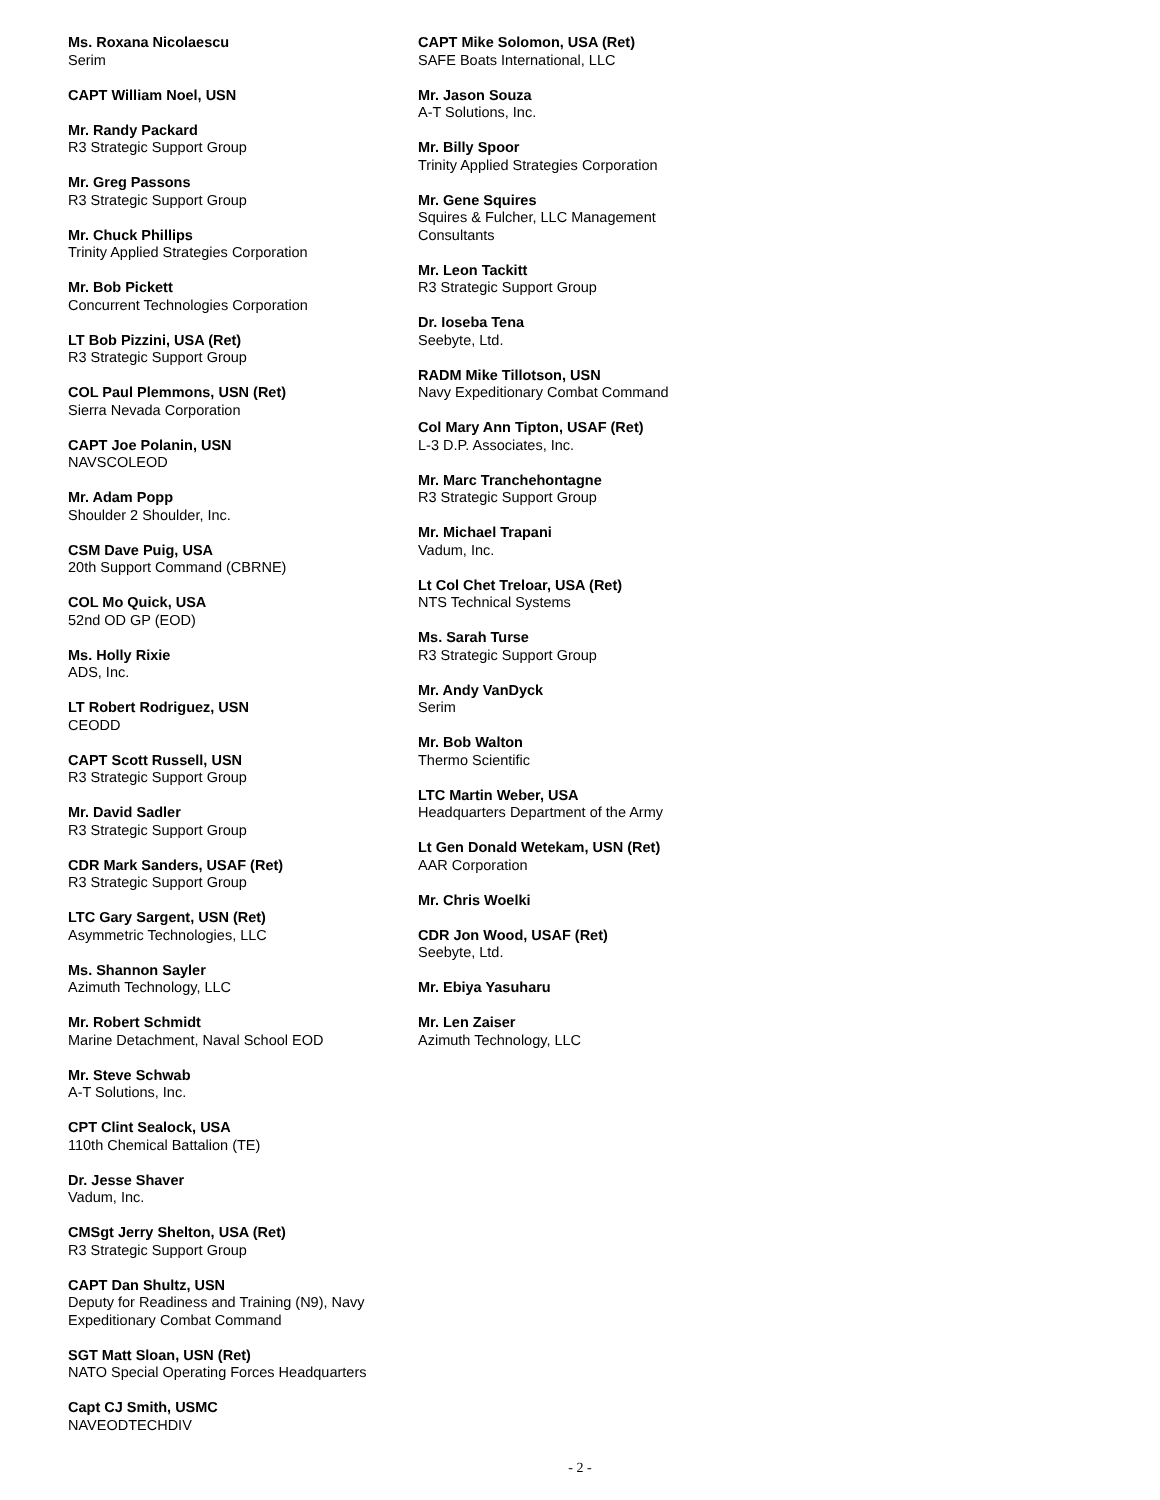Ms. Roxana Nicolaescu
Serim
CAPT William Noel, USN
Mr. Randy Packard
R3 Strategic Support Group
Mr. Greg Passons
R3 Strategic Support Group
Mr. Chuck Phillips
Trinity Applied Strategies Corporation
Mr. Bob Pickett
Concurrent Technologies Corporation
LT Bob Pizzini, USA (Ret)
R3 Strategic Support Group
COL Paul Plemmons, USN (Ret)
Sierra Nevada Corporation
CAPT Joe Polanin, USN
NAVSCOLEOD
Mr. Adam Popp
Shoulder 2 Shoulder, Inc.
CSM Dave Puig, USA
20th Support Command (CBRNE)
COL Mo Quick, USA
52nd OD GP (EOD)
Ms. Holly Rixie
ADS, Inc.
LT Robert Rodriguez, USN
CEODD
CAPT Scott Russell, USN
R3 Strategic Support Group
Mr. David Sadler
R3 Strategic Support Group
CDR Mark Sanders, USAF (Ret)
R3 Strategic Support Group
LTC Gary Sargent, USN (Ret)
Asymmetric Technologies, LLC
Ms. Shannon Sayler
Azimuth Technology, LLC
Mr. Robert Schmidt
Marine Detachment, Naval School EOD
Mr. Steve Schwab
A-T Solutions, Inc.
CPT Clint Sealock, USA
110th Chemical Battalion (TE)
Dr. Jesse Shaver
Vadum, Inc.
CMSgt Jerry Shelton, USA (Ret)
R3 Strategic Support Group
CAPT Dan Shultz, USN
Deputy for Readiness and Training (N9), Navy Expeditionary Combat Command
SGT Matt Sloan, USN (Ret)
NATO Special Operating Forces Headquarters
Capt CJ Smith, USMC
NAVEODTECHDIV
CAPT Mike Solomon, USA (Ret)
SAFE Boats International, LLC
Mr. Jason Souza
A-T Solutions, Inc.
Mr. Billy Spoor
Trinity Applied Strategies Corporation
Mr. Gene Squires
Squires & Fulcher, LLC Management Consultants
Mr. Leon Tackitt
R3 Strategic Support Group
Dr. Ioseba Tena
Seebyte, Ltd.
RADM Mike Tillotson, USN
Navy Expeditionary Combat Command
Col Mary Ann Tipton, USAF (Ret)
L-3 D.P. Associates, Inc.
Mr. Marc Tranchehontagne
R3 Strategic Support Group
Mr. Michael Trapani
Vadum, Inc.
Lt Col Chet Treloar, USA (Ret)
NTS Technical Systems
Ms. Sarah Turse
R3 Strategic Support Group
Mr. Andy VanDyck
Serim
Mr. Bob Walton
Thermo Scientific
LTC Martin Weber, USA
Headquarters Department of the Army
Lt Gen Donald Wetekam, USN (Ret)
AAR Corporation
Mr. Chris Woelki
CDR Jon Wood, USAF (Ret)
Seebyte, Ltd.
Mr. Ebiya Yasuharu
Mr. Len Zaiser
Azimuth Technology, LLC
- 2 -